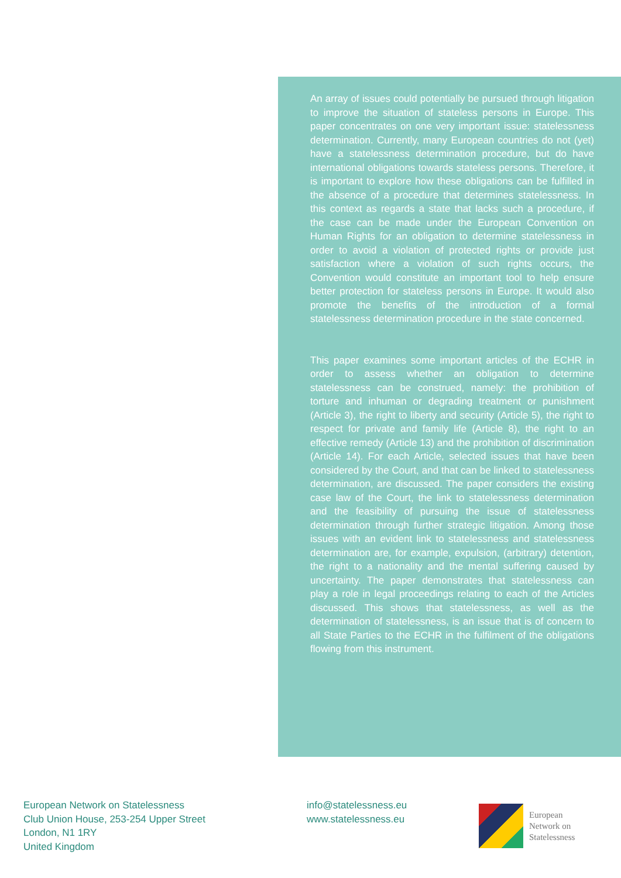An array of issues could potentially be pursued through litigation to improve the situation of stateless persons in Europe. This paper concentrates on one very important issue: statelessness determination. Currently, many European countries do not (yet) have a statelessness determination procedure, but do have international obligations towards stateless persons. Therefore, it is important to explore how these obligations can be fulfilled in the absence of a procedure that determines statelessness. In this context as regards a state that lacks such a procedure, if the case can be made under the European Convention on Human Rights for an obligation to determine statelessness in order to avoid a violation of protected rights or provide just satisfaction where a violation of such rights occurs, the Convention would constitute an important tool to help ensure better protection for stateless persons in Europe. It would also promote the benefits of the introduction of a formal statelessness determination procedure in the state concerned.
This paper examines some important articles of the ECHR in order to assess whether an obligation to determine statelessness can be construed, namely: the prohibition of torture and inhuman or degrading treatment or punishment (Article 3), the right to liberty and security (Article 5), the right to respect for private and family life (Article 8), the right to an effective remedy (Article 13) and the prohibition of discrimination (Article 14). For each Article, selected issues that have been considered by the Court, and that can be linked to statelessness determination, are discussed. The paper considers the existing case law of the Court, the link to statelessness determination and the feasibility of pursuing the issue of statelessness determination through further strategic litigation. Among those issues with an evident link to statelessness and statelessness determination are, for example, expulsion, (arbitrary) detention, the right to a nationality and the mental suffering caused by uncertainty. The paper demonstrates that statelessness can play a role in legal proceedings relating to each of the Articles discussed. This shows that statelessness, as well as the determination of statelessness, is an issue that is of concern to all State Parties to the ECHR in the fulfilment of the obligations flowing from this instrument.
European Network on Statelessness
Club Union House, 253-254 Upper Street
London, N1 1RY
United Kingdom
info@statelessness.eu
www.statelessness.eu
European
Network on
Statelessness